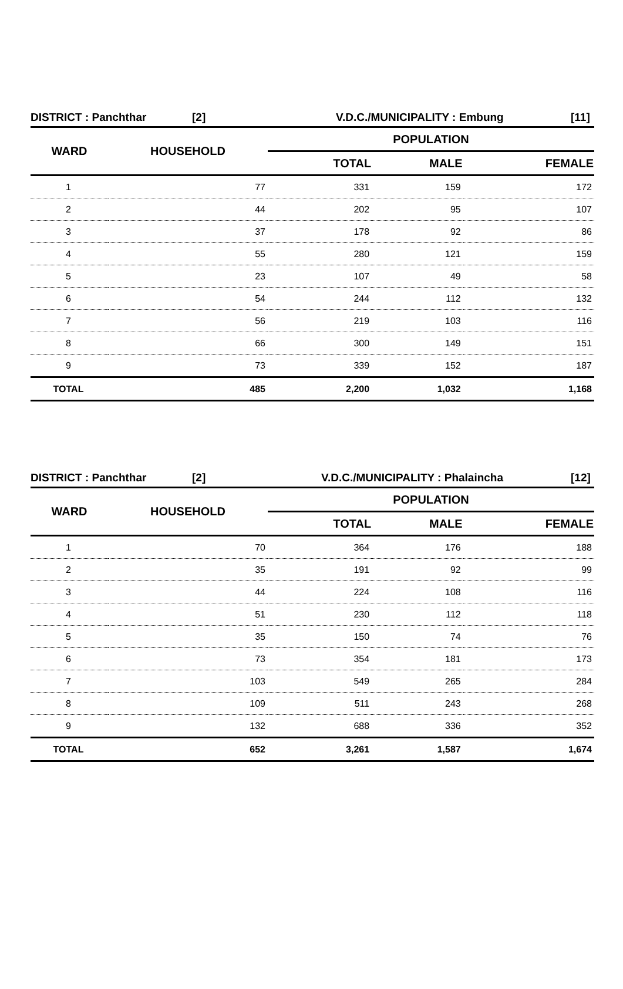DISTRICT : Panchthar [2] V.D.C./MUNICIPALITY : Embung [11]
| WARD | HOUSEHOLD | POPULATION | | |
| --- | --- | --- | --- | --- |
| | | TOTAL | MALE | FEMALE |
| 1 | 77 | 331 | 159 | 172 |
| 2 | 44 | 202 | 95 | 107 |
| 3 | 37 | 178 | 92 | 86 |
| 4 | 55 | 280 | 121 | 159 |
| 5 | 23 | 107 | 49 | 58 |
| 6 | 54 | 244 | 112 | 132 |
| 7 | 56 | 219 | 103 | 116 |
| 8 | 66 | 300 | 149 | 151 |
| 9 | 73 | 339 | 152 | 187 |
| TOTAL | 485 | 2,200 | 1,032 | 1,168 |
DISTRICT : Panchthar [2] V.D.C./MUNICIPALITY : Phalaincha [12]
| WARD | HOUSEHOLD | POPULATION | | |
| --- | --- | --- | --- | --- |
| | | TOTAL | MALE | FEMALE |
| 1 | 70 | 364 | 176 | 188 |
| 2 | 35 | 191 | 92 | 99 |
| 3 | 44 | 224 | 108 | 116 |
| 4 | 51 | 230 | 112 | 118 |
| 5 | 35 | 150 | 74 | 76 |
| 6 | 73 | 354 | 181 | 173 |
| 7 | 103 | 549 | 265 | 284 |
| 8 | 109 | 511 | 243 | 268 |
| 9 | 132 | 688 | 336 | 352 |
| TOTAL | 652 | 3,261 | 1,587 | 1,674 |